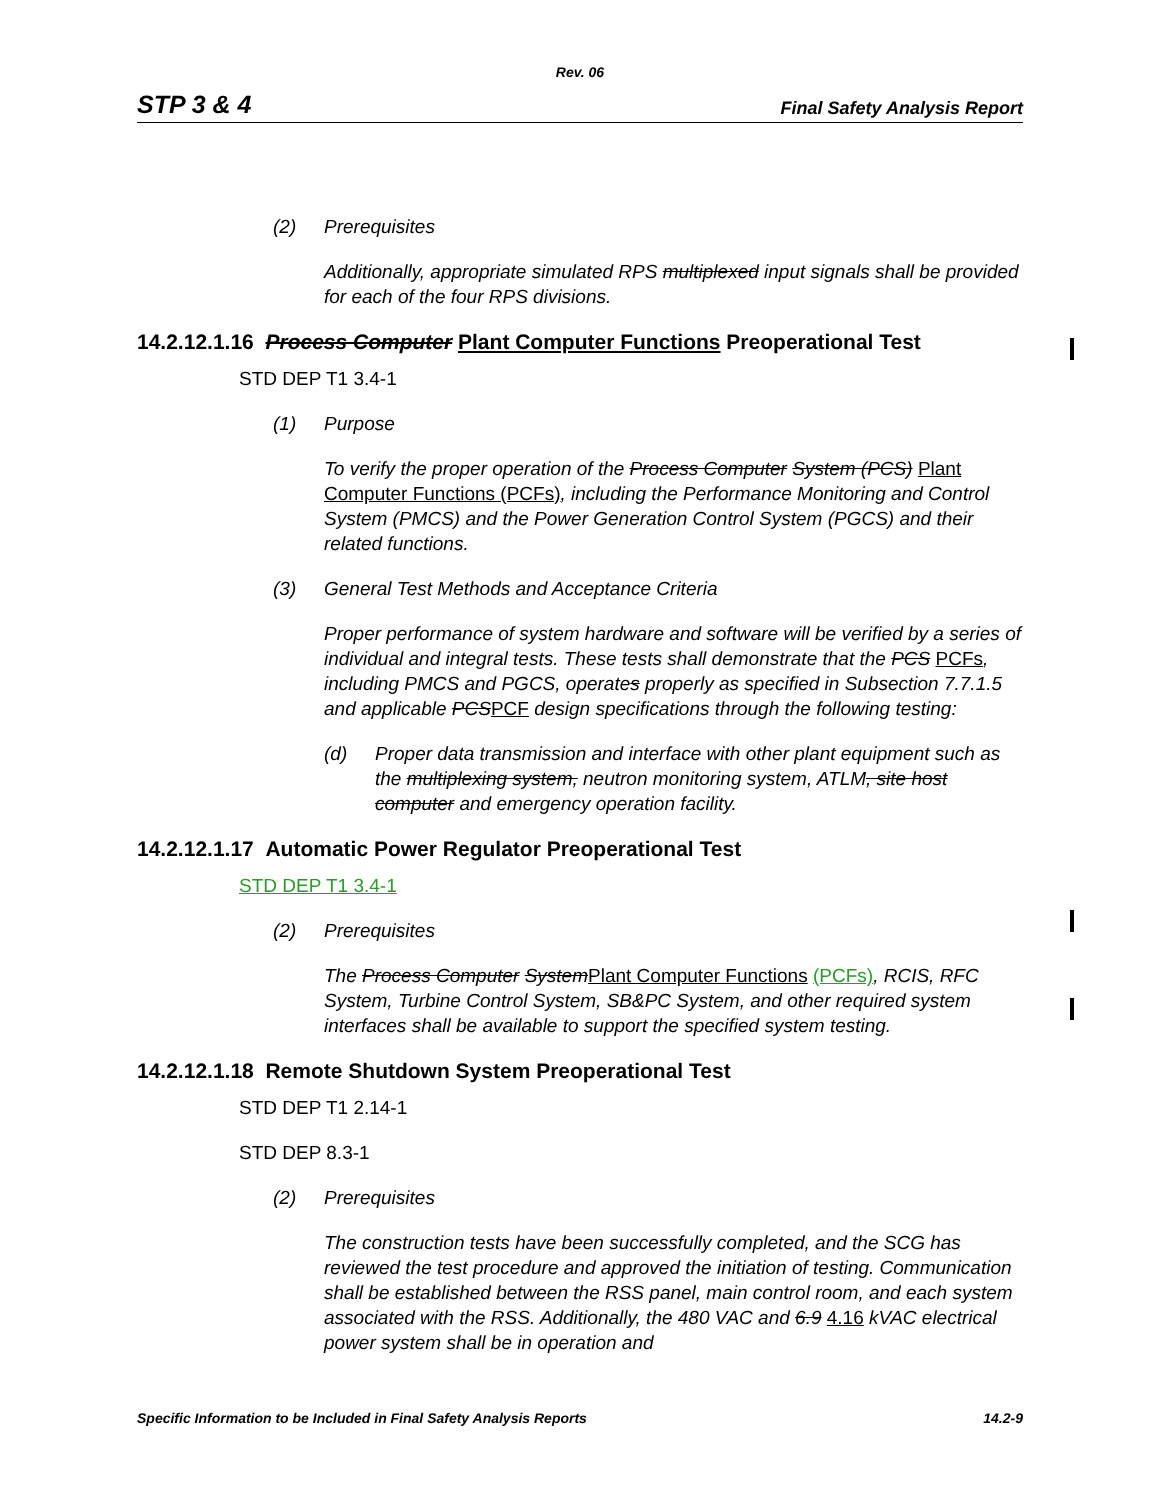Rev. 06
STP 3 & 4 Final Safety Analysis Report
(2) Prerequisites
Additionally, appropriate simulated RPS multiplexed input signals shall be provided for each of the four RPS divisions.
14.2.12.1.16 Process Computer Plant Computer Functions Preoperational Test
STD DEP T1 3.4-1
(1) Purpose
To verify the proper operation of the Process Computer System (PCS) Plant Computer Functions (PCFs), including the Performance Monitoring and Control System (PMCS) and the Power Generation Control System (PGCS) and their related functions.
(3) General Test Methods and Acceptance Criteria
Proper performance of system hardware and software will be verified by a series of individual and integral tests. These tests shall demonstrate that the PCS PCFs, including PMCS and PGCS, operates properly as specified in Subsection 7.7.1.5 and applicable PCS PCF design specifications through the following testing:
(d) Proper data transmission and interface with other plant equipment such as the multiplexing system, neutron monitoring system, ATLM, site host computer and emergency operation facility.
14.2.12.1.17 Automatic Power Regulator Preoperational Test
STD DEP T1 3.4-1
(2) Prerequisites
The Process Computer System Plant Computer Functions (PCFs), RCIS, RFC System, Turbine Control System, SB&PC System, and other required system interfaces shall be available to support the specified system testing.
14.2.12.1.18 Remote Shutdown System Preoperational Test
STD DEP T1 2.14-1
STD DEP 8.3-1
(2) Prerequisites
The construction tests have been successfully completed, and the SCG has reviewed the test procedure and approved the initiation of testing. Communication shall be established between the RSS panel, main control room, and each system associated with the RSS. Additionally, the 480 VAC and 6.9 4.16 kVAC electrical power system shall be in operation and
Specific Information to be Included in Final Safety Analysis Reports 14.2-9